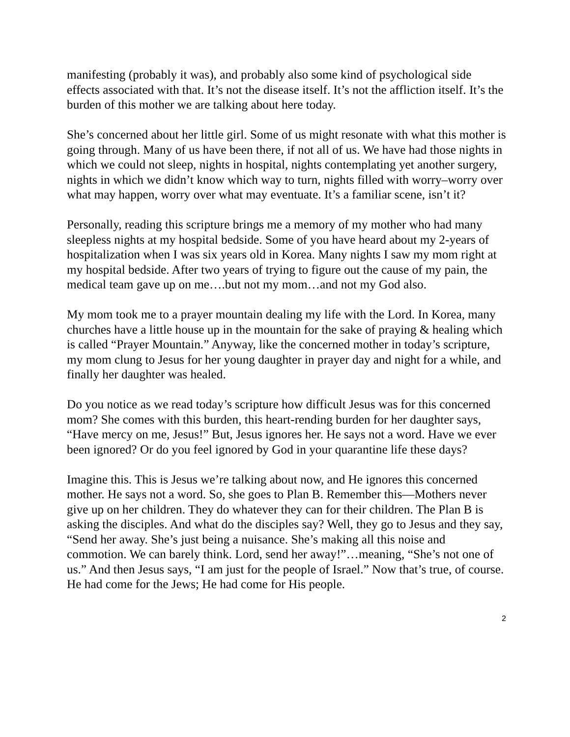manifesting (probably it was), and probably also some kind of psychological side effects associated with that. It’s not the disease itself. It’s not the affliction itself. It’s the burden of this mother we are talking about here today.
She’s concerned about her little girl. Some of us might resonate with what this mother is going through. Many of us have been there, if not all of us. We have had those nights in which we could not sleep, nights in hospital, nights contemplating yet another surgery, nights in which we didn’t know which way to turn, nights filled with worry–worry over what may happen, worry over what may eventuate. It’s a familiar scene, isn’t it?
Personally, reading this scripture brings me a memory of my mother who had many sleepless nights at my hospital bedside. Some of you have heard about my 2-years of hospitalization when I was six years old in Korea. Many nights I saw my mom right at my hospital bedside. After two years of trying to figure out the cause of my pain, the medical team gave up on me….but not my mom…and not my God also.
My mom took me to a prayer mountain dealing my life with the Lord. In Korea, many churches have a little house up in the mountain for the sake of praying & healing which is called “Prayer Mountain.” Anyway, like the concerned mother in today’s scripture, my mom clung to Jesus for her young daughter in prayer day and night for a while, and finally her daughter was healed.
Do you notice as we read today’s scripture how difficult Jesus was for this concerned mom? She comes with this burden, this heart-rending burden for her daughter says, “Have mercy on me, Jesus!” But, Jesus ignores her. He says not a word. Have we ever been ignored? Or do you feel ignored by God in your quarantine life these days?
Imagine this. This is Jesus we’re talking about now, and He ignores this concerned mother. He says not a word. So, she goes to Plan B. Remember this—Mothers never give up on her children. They do whatever they can for their children. The Plan B is asking the disciples. And what do the disciples say? Well, they go to Jesus and they say, “Send her away. She’s just being a nuisance. She’s making all this noise and commotion. We can barely think. Lord, send her away!”…meaning, “She’s not one of us.” And then Jesus says, “I am just for the people of Israel.” Now that’s true, of course. He had come for the Jews; He had come for His people.
2